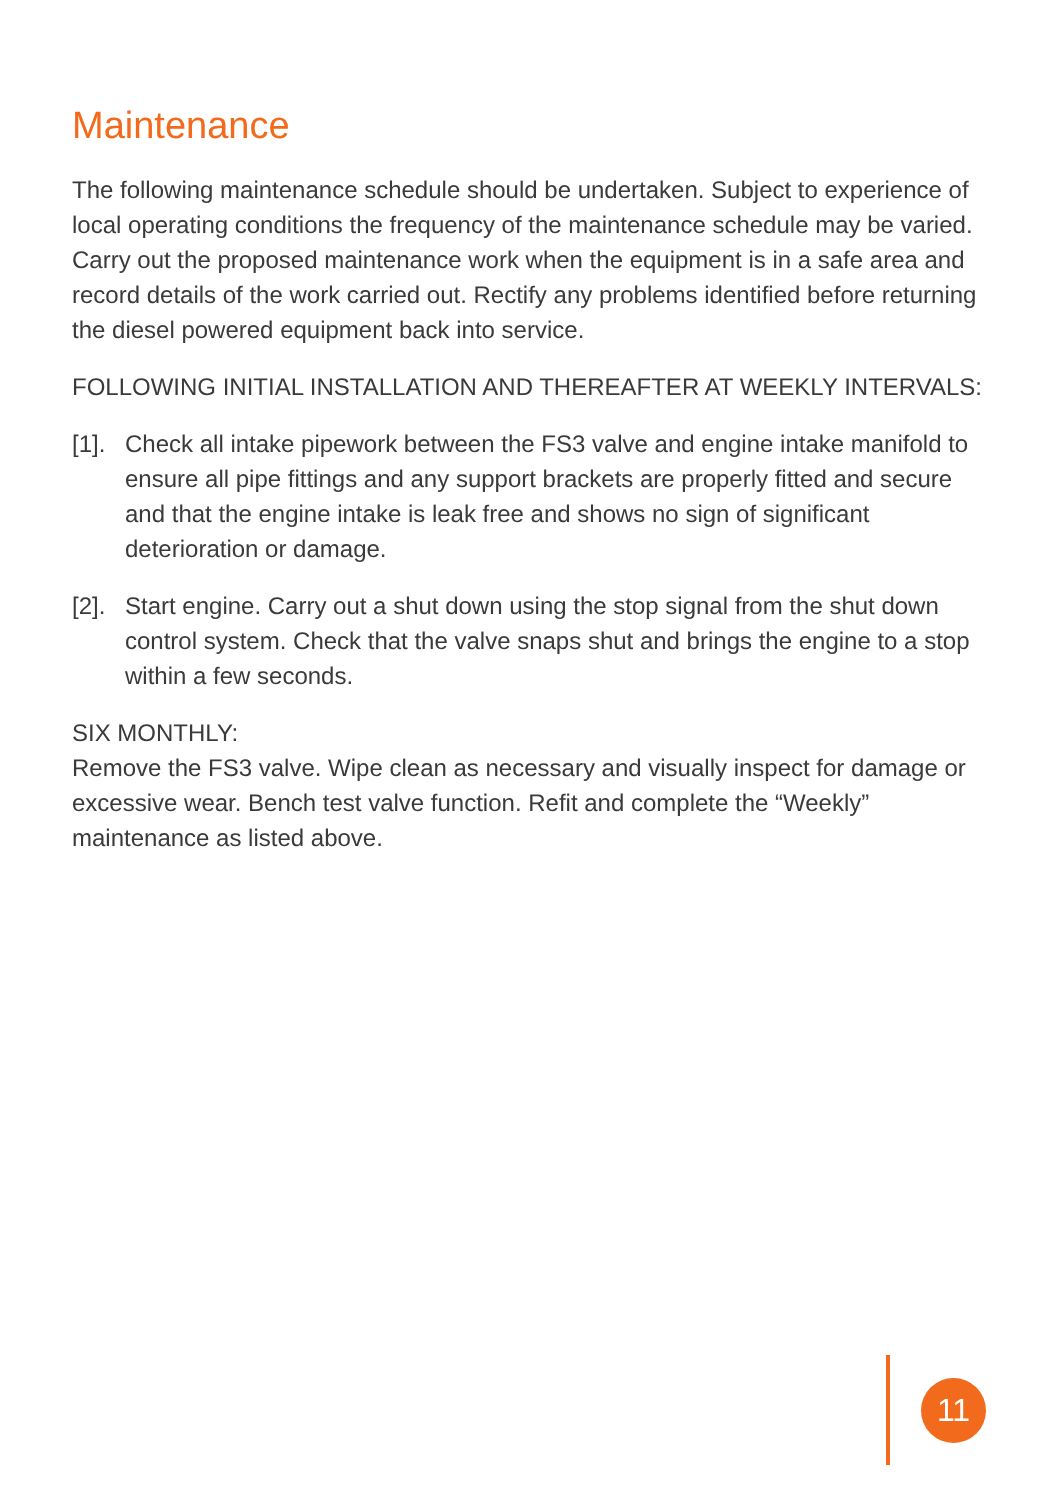Maintenance
The following maintenance schedule should be undertaken. Subject to experience of local operating conditions the frequency of the maintenance schedule may be varied. Carry out the proposed maintenance work when the equipment is in a safe area and record details of the work carried out. Rectify any problems identified before returning the diesel powered equipment back into service.
FOLLOWING INITIAL INSTALLATION AND THEREAFTER AT WEEKLY INTERVALS:
[1].
Check all intake pipework between the FS3 valve and engine intake manifold to ensure all pipe fittings and any support brackets are properly fitted and secure and that the engine intake is leak free and shows no sign of significant deterioration or damage.
[2].
Start engine. Carry out a shut down using the stop signal from the shut down control system. Check that the valve snaps shut and brings the engine to a stop within a few seconds.
SIX MONTHLY:
Remove the FS3 valve. Wipe clean as necessary and visually inspect for damage or excessive wear. Bench test valve function. Refit and complete the “Weekly” maintenance as listed above.
11